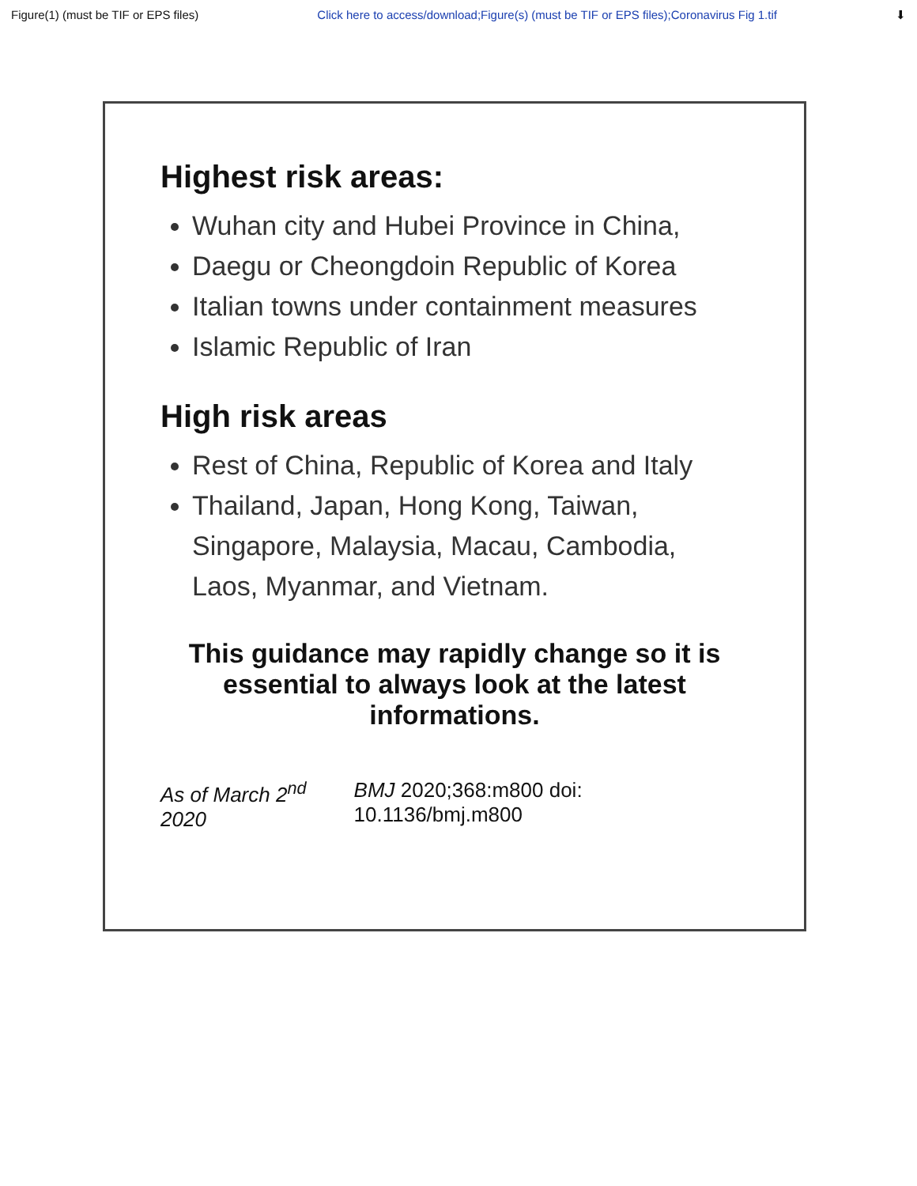Figure(1) (must be TIF or EPS files) Click here to access/download;Figure(s) (must be TIF or EPS files);Coronavirus Fig 1.tif ⬇
Highest risk areas:
Wuhan city and Hubei Province in China,
Daegu or Cheongdoin Republic of Korea
Italian towns under containment measures
Islamic Republic of Iran
High risk areas
Rest of China, Republic of Korea and Italy
Thailand, Japan, Hong Kong, Taiwan, Singapore, Malaysia, Macau, Cambodia, Laos, Myanmar, and Vietnam.
This guidance may rapidly change so it is essential to always look at the latest informations.
As of March 2<sup>nd</sup> 2020 BMJ 2020;368:m800 doi: 10.1136/bmj.m800